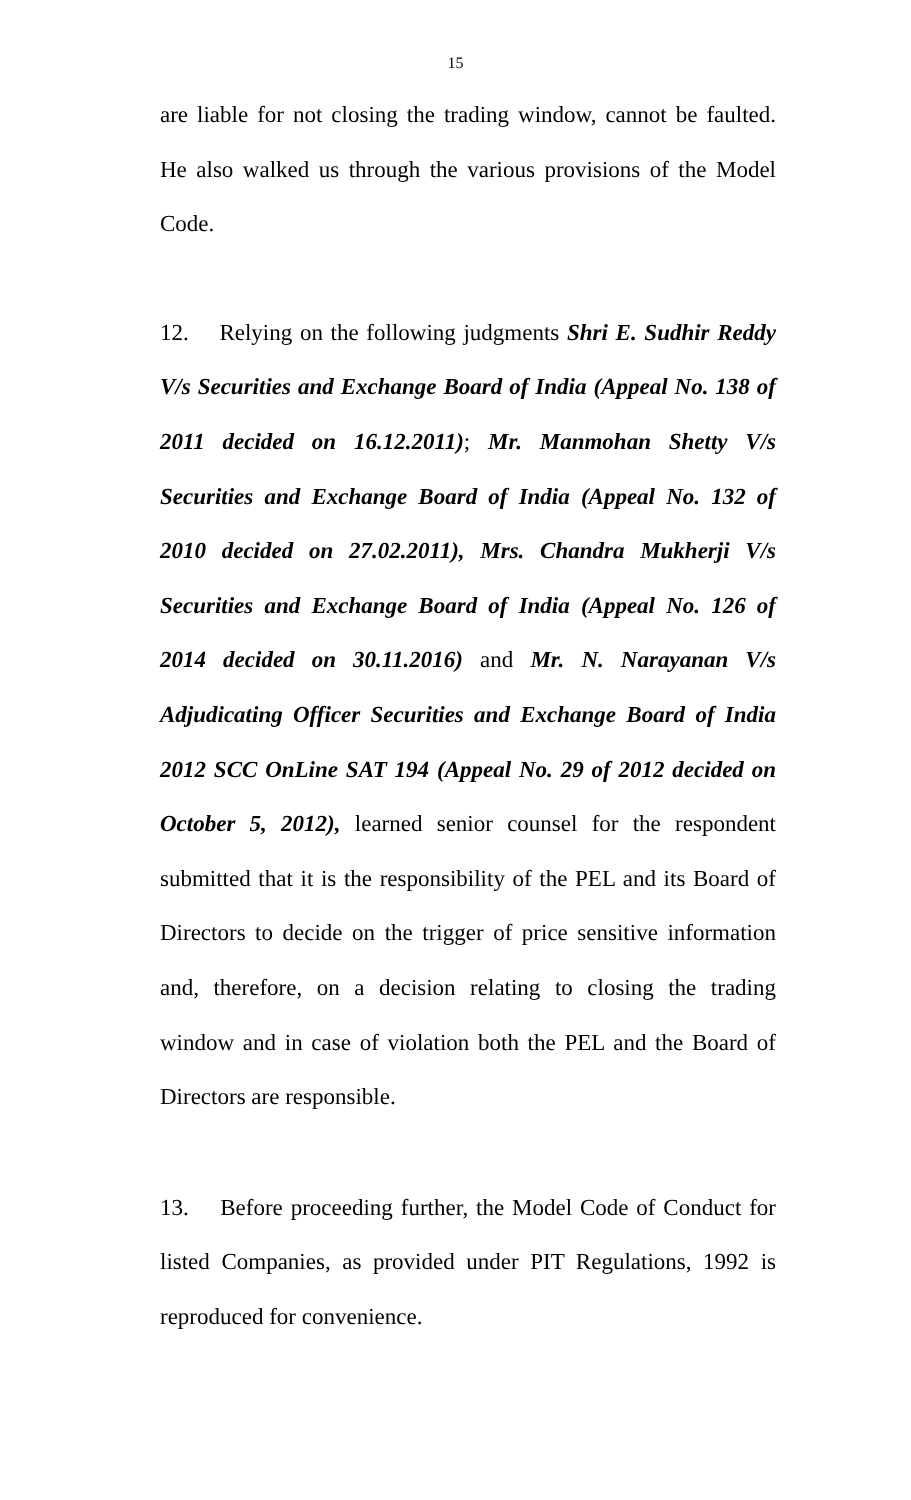15
are liable for not closing the trading window, cannot be faulted. He also walked us through the various provisions of the Model Code.
12. Relying on the following judgments Shri E. Sudhir Reddy V/s Securities and Exchange Board of India (Appeal No. 138 of 2011 decided on 16.12.2011); Mr. Manmohan Shetty V/s Securities and Exchange Board of India (Appeal No. 132 of 2010 decided on 27.02.2011), Mrs. Chandra Mukherji V/s Securities and Exchange Board of India (Appeal No. 126 of 2014 decided on 30.11.2016) and Mr. N. Narayanan V/s Adjudicating Officer Securities and Exchange Board of India 2012 SCC OnLine SAT 194 (Appeal No. 29 of 2012 decided on October 5, 2012), learned senior counsel for the respondent submitted that it is the responsibility of the PEL and its Board of Directors to decide on the trigger of price sensitive information and, therefore, on a decision relating to closing the trading window and in case of violation both the PEL and the Board of Directors are responsible.
13. Before proceeding further, the Model Code of Conduct for listed Companies, as provided under PIT Regulations, 1992 is reproduced for convenience.